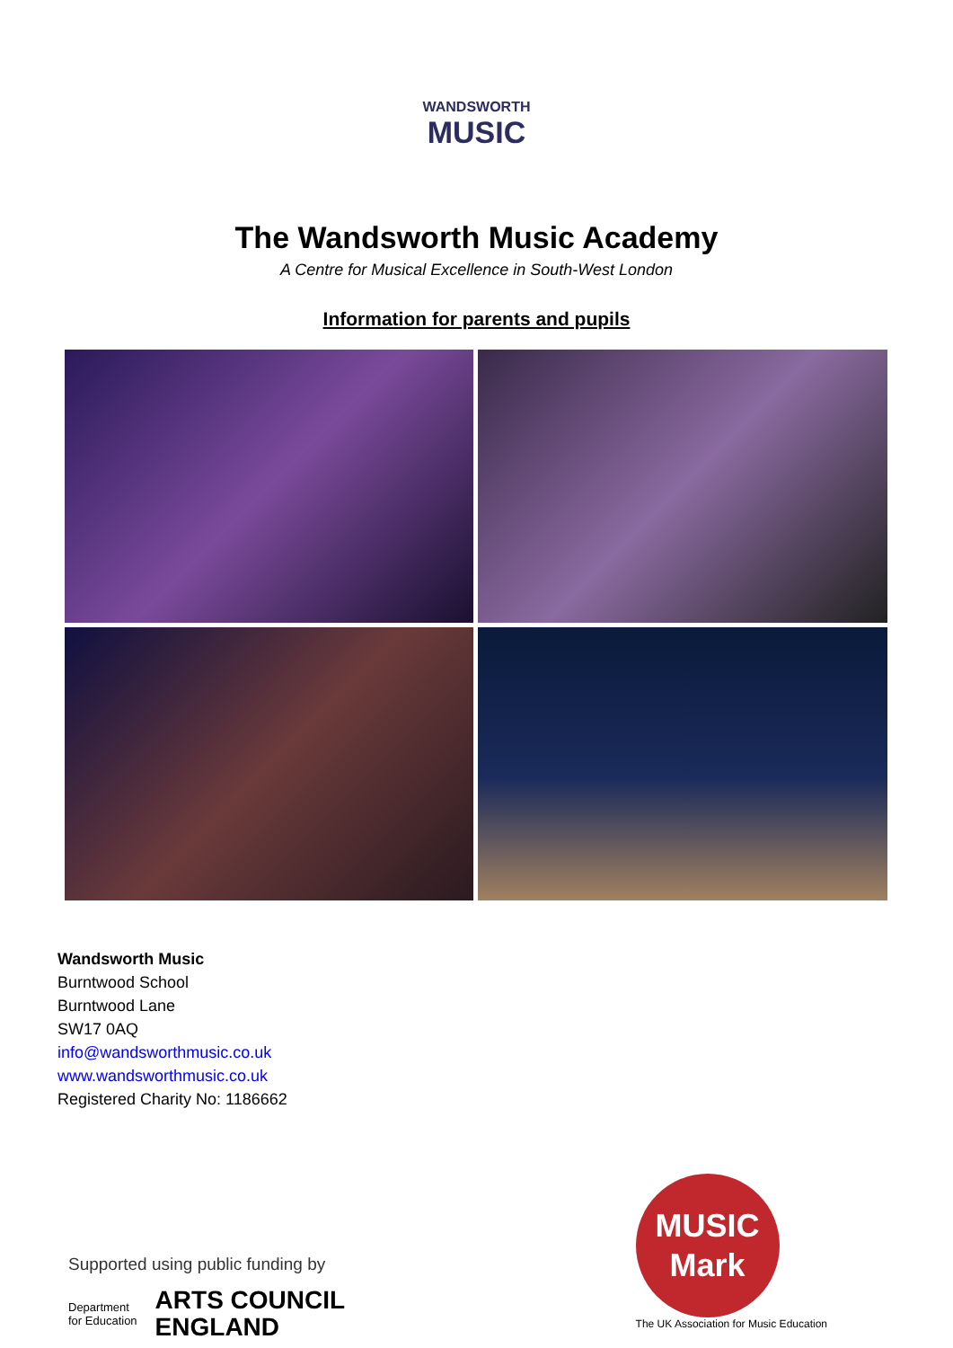WANDSWORTH
MUSIC
The Wandsworth Music Academy
A Centre for Musical Excellence in South-West London
Information for parents and pupils
Wandsworth Music
Burntwood School
Burntwood Lane
SW17 0AQ
info@wandsworthmusic.co.uk
www.wandsworthmusic.co.uk
Registered Charity No: 1186662
Supported using public funding by
Department
for Education
ARTS COUNCIL
ENGLAND
MUSIC
Mark
The UK Association for Music Education